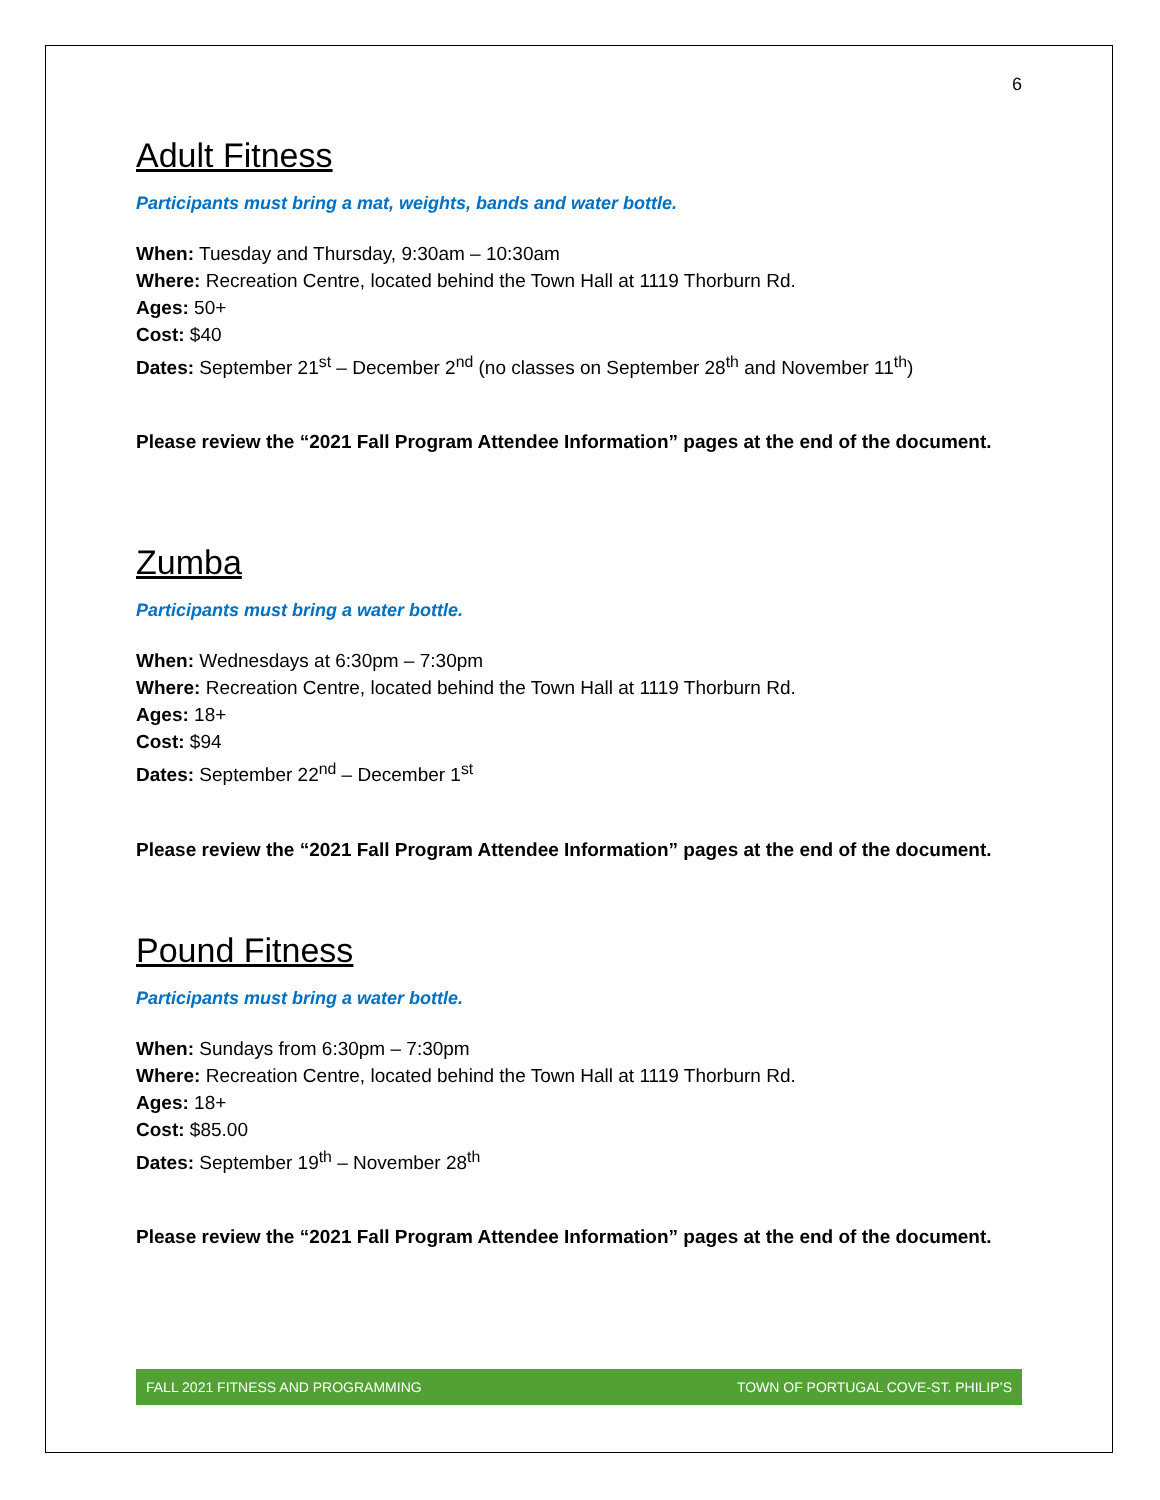6
Adult Fitness
Participants must bring a mat, weights, bands and water bottle.
When: Tuesday and Thursday, 9:30am – 10:30am
Where: Recreation Centre, located behind the Town Hall at 1119 Thorburn Rd.
Ages: 50+
Cost: $40
Dates: September 21<sup>st</sup> – December 2<sup>nd</sup> (no classes on September 28<sup>th</sup> and November 11<sup>th</sup>)
Please review the “2021 Fall Program Attendee Information” pages at the end of the document.
Zumba
Participants must bring a water bottle.
When: Wednesdays at 6:30pm – 7:30pm
Where: Recreation Centre, located behind the Town Hall at 1119 Thorburn Rd.
Ages: 18+
Cost: $94
Dates: September 22<sup>nd</sup> – December 1<sup>st</sup>
Please review the “2021 Fall Program Attendee Information” pages at the end of the document.
Pound Fitness
Participants must bring a water bottle.
When: Sundays from 6:30pm – 7:30pm
Where: Recreation Centre, located behind the Town Hall at 1119 Thorburn Rd.
Ages: 18+
Cost: $85.00
Dates: September 19<sup>th</sup> – November 28<sup>th</sup>
Please review the “2021 Fall Program Attendee Information” pages at the end of the document.
FALL 2021 FITNESS AND PROGRAMMING TOWN OF PORTUGAL COVE-ST. PHILIP’S